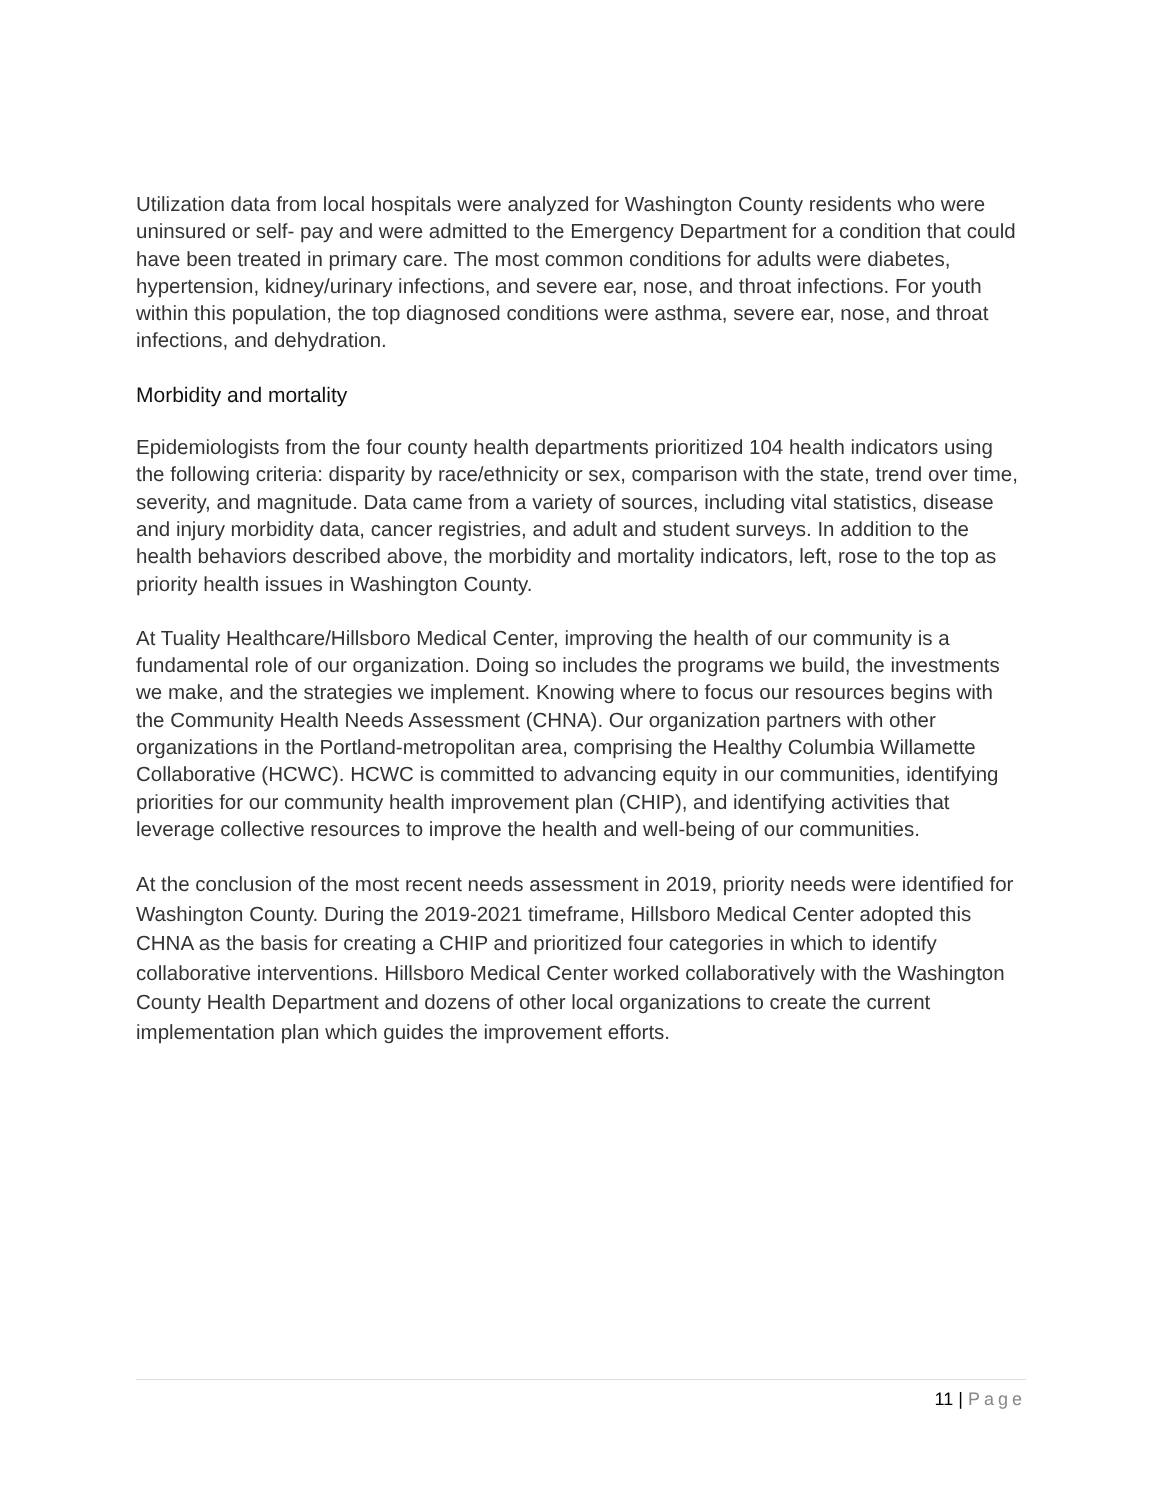Utilization data from local hospitals were analyzed for Washington County residents who were uninsured or self- pay and were admitted to the Emergency Department for a condition that could have been treated in primary care. The most common conditions for adults were diabetes, hypertension, kidney/urinary infections, and severe ear, nose, and throat infections. For youth within this population, the top diagnosed conditions were asthma, severe ear, nose, and throat infections, and dehydration.
Morbidity and mortality
Epidemiologists from the four county health departments prioritized 104 health indicators using the following criteria: disparity by race/ethnicity or sex, comparison with the state, trend over time, severity, and magnitude. Data came from a variety of sources, including vital statistics, disease and injury morbidity data, cancer registries, and adult and student surveys. In addition to the health behaviors described above, the morbidity and mortality indicators, left, rose to the top as priority health issues in Washington County.
At Tuality Healthcare/Hillsboro Medical Center, improving the health of our community is a fundamental role of our organization. Doing so includes the programs we build, the investments we make, and the strategies we implement. Knowing where to focus our resources begins with the Community Health Needs Assessment (CHNA). Our organization partners with other organizations in the Portland-metropolitan area, comprising the Healthy Columbia Willamette Collaborative (HCWC). HCWC is committed to advancing equity in our communities, identifying priorities for our community health improvement plan (CHIP), and identifying activities that leverage collective resources to improve the health and well-being of our communities.
At the conclusion of the most recent needs assessment in 2019, priority needs were identified for Washington County. During the 2019-2021 timeframe, Hillsboro Medical Center adopted this CHNA as the basis for creating a CHIP and prioritized four categories in which to identify collaborative interventions. Hillsboro Medical Center worked collaboratively with the Washington County Health Department and dozens of other local organizations to create the current implementation plan which guides the improvement efforts.
11 | Page